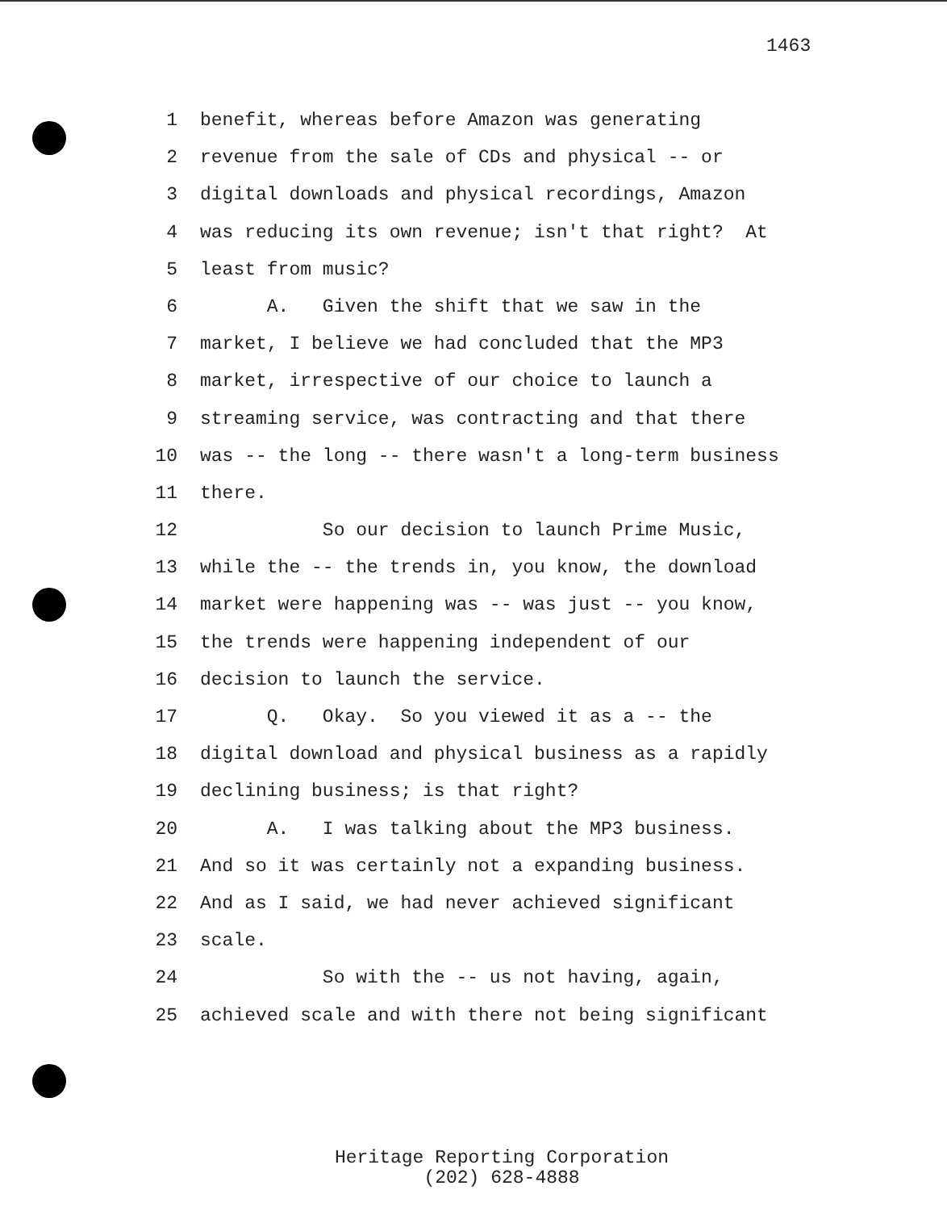1463
1 benefit, whereas before Amazon was generating
2 revenue from the sale of CDs and physical -- or
3 digital downloads and physical recordings, Amazon
4 was reducing its own revenue; isn't that right? At
5 least from music?
6 A. Given the shift that we saw in the
7 market, I believe we had concluded that the MP3
8 market, irrespective of our choice to launch a
9 streaming service, was contracting and that there
10 was -- the long -- there wasn't a long-term business
11 there.
12 So our decision to launch Prime Music,
13 while the -- the trends in, you know, the download
14 market were happening was -- was just -- you know,
15 the trends were happening independent of our
16 decision to launch the service.
17 Q. Okay. So you viewed it as a -- the
18 digital download and physical business as a rapidly
19 declining business; is that right?
20 A. I was talking about the MP3 business.
21 And so it was certainly not a expanding business.
22 And as I said, we had never achieved significant
23 scale.
24 So with the -- us not having, again,
25 achieved scale and with there not being significant
Heritage Reporting Corporation
(202) 628-4888